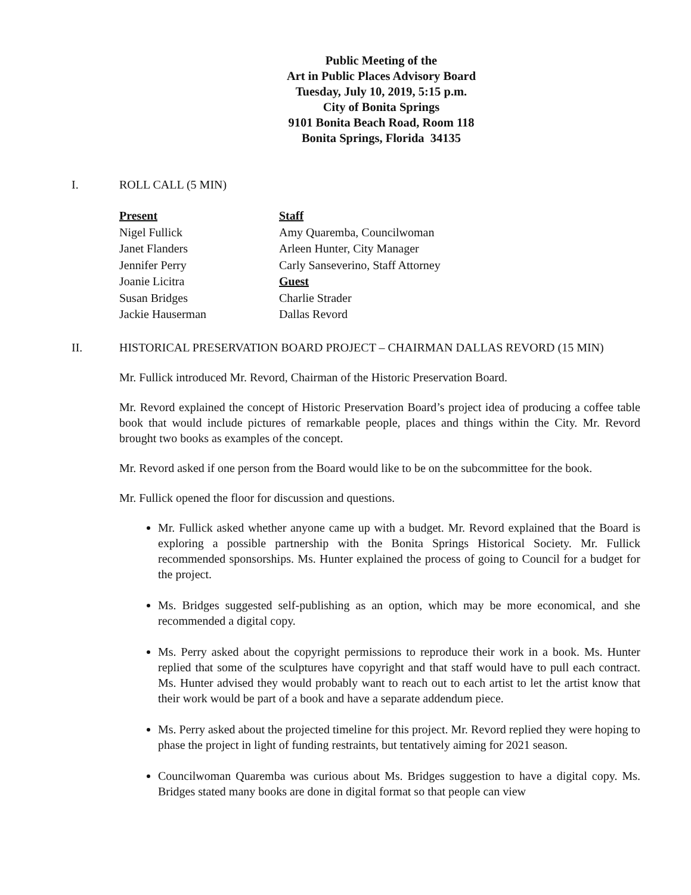Public Meeting of the
Art in Public Places Advisory Board
Tuesday, July 10, 2019, 5:15 p.m.
City of Bonita Springs
9101 Bonita Beach Road, Room 118
Bonita Springs, Florida 34135
I. ROLL CALL (5 MIN)
Present
Nigel Fullick
Janet Flanders
Jennifer Perry
Joanie Licitra
Susan Bridges
Jackie Hauserman
Staff
Amy Quaremba, Councilwoman
Arleen Hunter, City Manager
Carly Sanseverino, Staff Attorney
Guest
Charlie Strader
Dallas Revord
II. HISTORICAL PRESERVATION BOARD PROJECT – CHAIRMAN DALLAS REVORD (15 MIN)
Mr. Fullick introduced Mr. Revord, Chairman of the Historic Preservation Board.
Mr. Revord explained the concept of Historic Preservation Board’s project idea of producing a coffee table book that would include pictures of remarkable people, places and things within the City. Mr. Revord brought two books as examples of the concept.
Mr. Revord asked if one person from the Board would like to be on the subcommittee for the book.
Mr. Fullick opened the floor for discussion and questions.
Mr. Fullick asked whether anyone came up with a budget. Mr. Revord explained that the Board is exploring a possible partnership with the Bonita Springs Historical Society. Mr. Fullick recommended sponsorships. Ms. Hunter explained the process of going to Council for a budget for the project.
Ms. Bridges suggested self-publishing as an option, which may be more economical, and she recommended a digital copy.
Ms. Perry asked about the copyright permissions to reproduce their work in a book. Ms. Hunter replied that some of the sculptures have copyright and that staff would have to pull each contract. Ms. Hunter advised they would probably want to reach out to each artist to let the artist know that their work would be part of a book and have a separate addendum piece.
Ms. Perry asked about the projected timeline for this project. Mr. Revord replied they were hoping to phase the project in light of funding restraints, but tentatively aiming for 2021 season.
Councilwoman Quaremba was curious about Ms. Bridges suggestion to have a digital copy. Ms. Bridges stated many books are done in digital format so that people can view